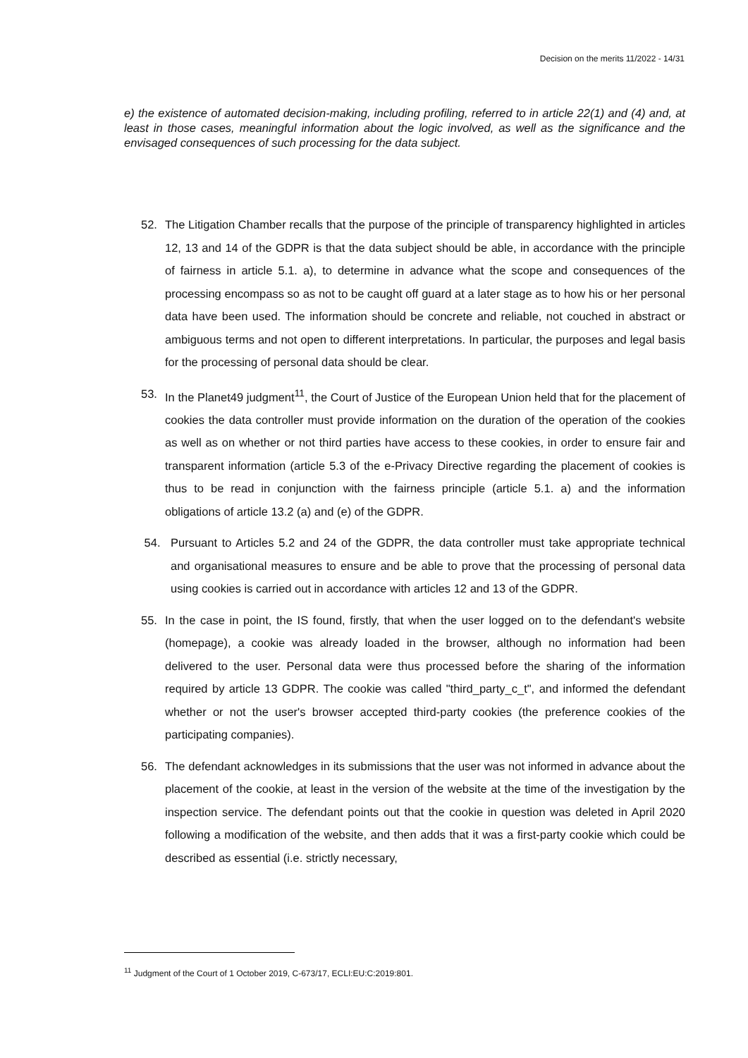Decision on the merits 11/2022 - 14/31
e) the existence of automated decision-making, including profiling, referred to in article 22(1) and (4) and, at least in those cases, meaningful information about the logic involved, as well as the significance and the envisaged consequences of such processing for the data subject.
52. The Litigation Chamber recalls that the purpose of the principle of transparency highlighted in articles 12, 13 and 14 of the GDPR is that the data subject should be able, in accordance with the principle of fairness in article 5.1. a), to determine in advance what the scope and consequences of the processing encompass so as not to be caught off guard at a later stage as to how his or her personal data have been used. The information should be concrete and reliable, not couched in abstract or ambiguous terms and not open to different interpretations. In particular, the purposes and legal basis for the processing of personal data should be clear.
53. In the Planet49 judgment<sup>11</sup>, the Court of Justice of the European Union held that for the placement of cookies the data controller must provide information on the duration of the operation of the cookies as well as on whether or not third parties have access to these cookies, in order to ensure fair and transparent information (article 5.3 of the e-Privacy Directive regarding the placement of cookies is thus to be read in conjunction with the fairness principle (article 5.1. a) and the information obligations of article 13.2 (a) and (e) of the GDPR.
54. Pursuant to Articles 5.2 and 24 of the GDPR, the data controller must take appropriate technical and organisational measures to ensure and be able to prove that the processing of personal data using cookies is carried out in accordance with articles 12 and 13 of the GDPR.
55. In the case in point, the IS found, firstly, that when the user logged on to the defendant's website (homepage), a cookie was already loaded in the browser, although no information had been delivered to the user. Personal data were thus processed before the sharing of the information required by article 13 GDPR. The cookie was called "third_party_c_t", and informed the defendant whether or not the user's browser accepted third-party cookies (the preference cookies of the participating companies).
56. The defendant acknowledges in its submissions that the user was not informed in advance about the placement of the cookie, at least in the version of the website at the time of the investigation by the inspection service. The defendant points out that the cookie in question was deleted in April 2020 following a modification of the website, and then adds that it was a first-party cookie which could be described as essential (i.e. strictly necessary,
<sup>11</sup> Judgment of the Court of 1 October 2019, C-673/17, ECLI:EU:C:2019:801.